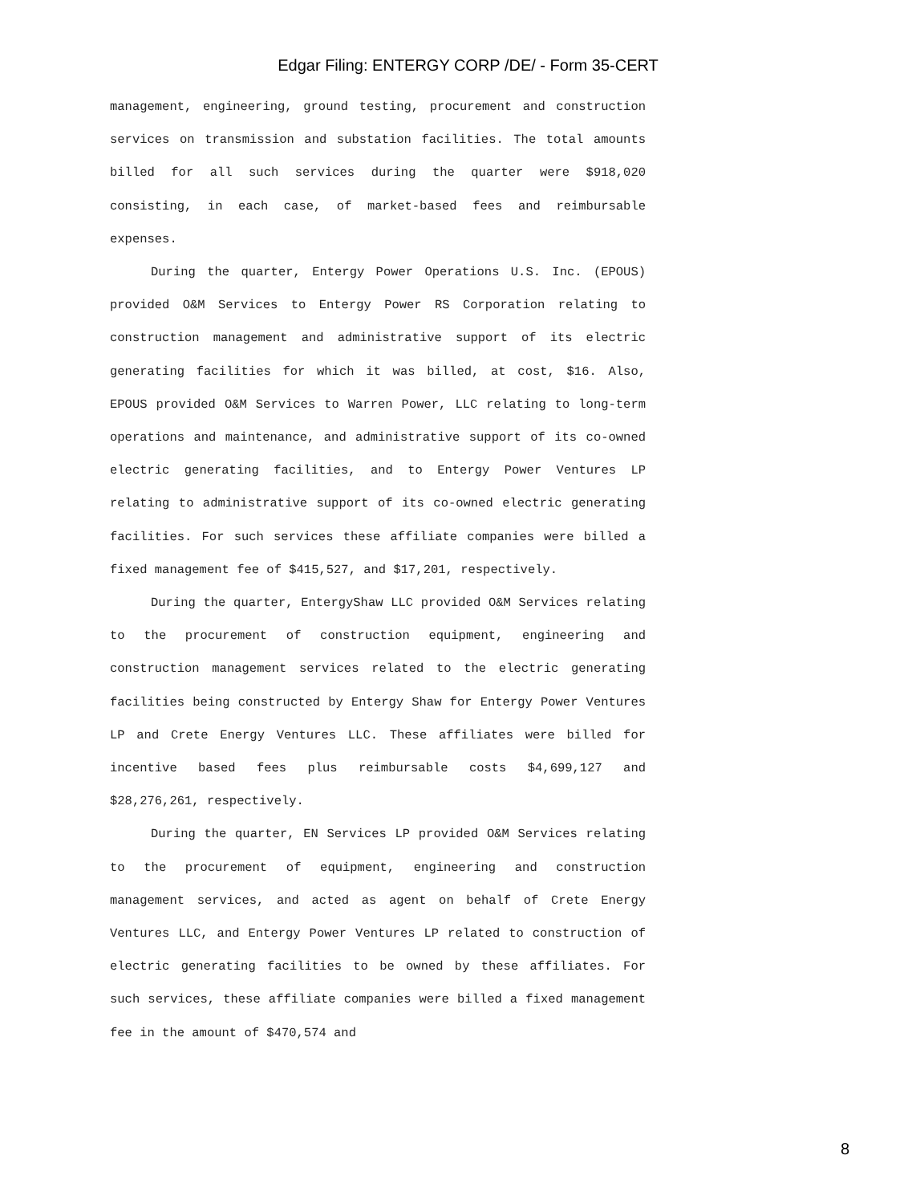Edgar Filing: ENTERGY CORP /DE/ - Form 35-CERT
management, engineering, ground testing, procurement and construction services on transmission and substation facilities. The total amounts billed for all such services during the quarter were $918,020 consisting, in each case, of market-based fees and reimbursable expenses.
During the quarter, Entergy Power Operations U.S. Inc. (EPOUS) provided O&M Services to Entergy Power RS Corporation relating to construction management and administrative support of its electric generating facilities for which it was billed, at cost, $16. Also, EPOUS provided O&M Services to Warren Power, LLC relating to long-term operations and maintenance, and administrative support of its co-owned electric generating facilities, and to Entergy Power Ventures LP relating to administrative support of its co-owned electric generating facilities. For such services these affiliate companies were billed a fixed management fee of $415,527, and $17,201, respectively.
During the quarter, EntergyShaw LLC provided O&M Services relating to the procurement of construction equipment, engineering and construction management services related to the electric generating facilities being constructed by Entergy Shaw for Entergy Power Ventures LP and Crete Energy Ventures LLC. These affiliates were billed for incentive based fees plus reimbursable costs $4,699,127 and $28,276,261, respectively.
During the quarter, EN Services LP provided O&M Services relating to the procurement of equipment, engineering and construction management services, and acted as agent on behalf of Crete Energy Ventures LLC, and Entergy Power Ventures LP related to construction of electric generating facilities to be owned by these affiliates. For such services, these affiliate companies were billed a fixed management fee in the amount of $470,574 and
8